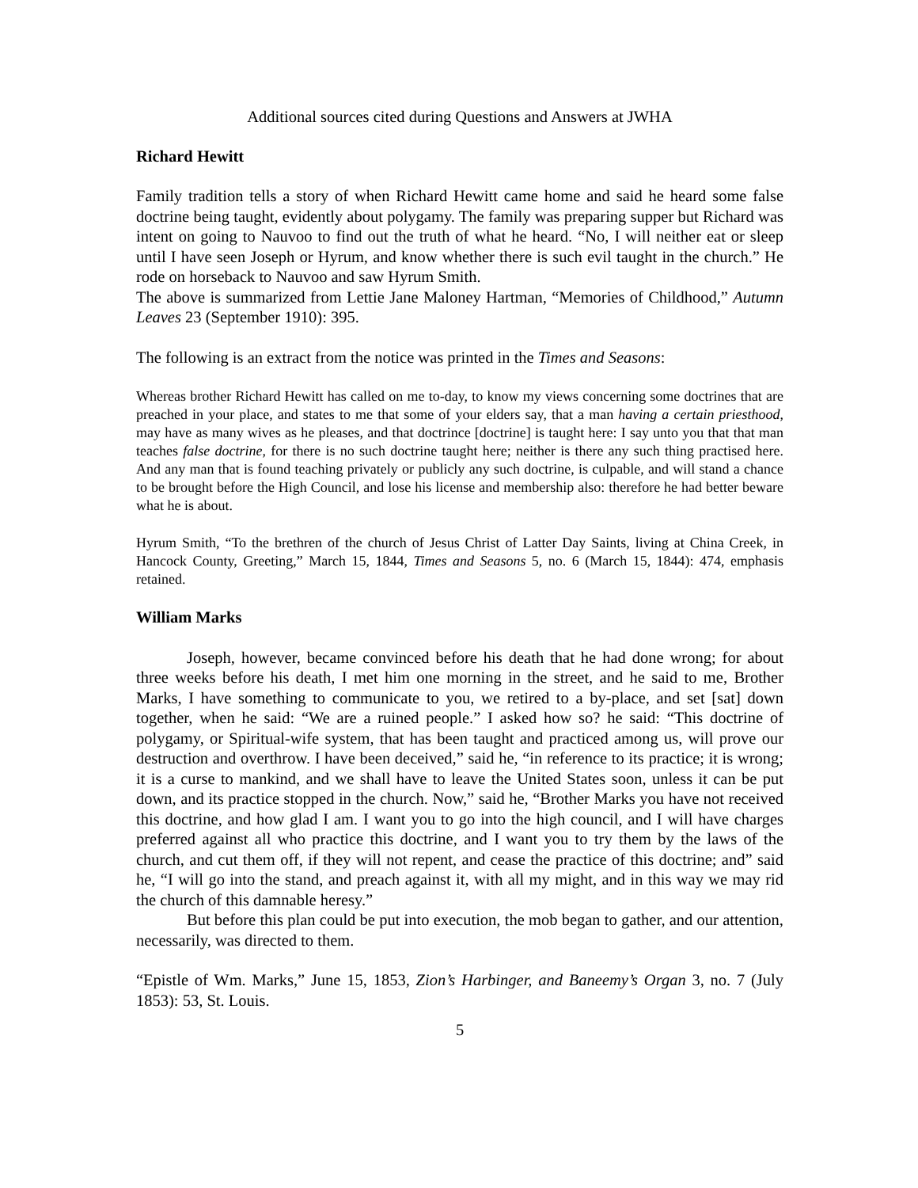Additional sources cited during Questions and Answers at JWHA
Richard Hewitt
Family tradition tells a story of when Richard Hewitt came home and said he heard some false doctrine being taught, evidently about polygamy. The family was preparing supper but Richard was intent on going to Nauvoo to find out the truth of what he heard. “No, I will neither eat or sleep until I have seen Joseph or Hyrum, and know whether there is such evil taught in the church.” He rode on horseback to Nauvoo and saw Hyrum Smith.
The above is summarized from Lettie Jane Maloney Hartman, “Memories of Childhood,” Autumn Leaves 23 (September 1910): 395.
The following is an extract from the notice was printed in the Times and Seasons:
Whereas brother Richard Hewitt has called on me to-day, to know my views concerning some doctrines that are preached in your place, and states to me that some of your elders say, that a man having a certain priesthood, may have as many wives as he pleases, and that doctrince [doctrine] is taught here: I say unto you that that man teaches false doctrine, for there is no such doctrine taught here; neither is there any such thing practised here. And any man that is found teaching privately or publicly any such doctrine, is culpable, and will stand a chance to be brought before the High Council, and lose his license and membership also: therefore he had better beware what he is about.
Hyrum Smith, “To the brethren of the church of Jesus Christ of Latter Day Saints, living at China Creek, in Hancock County, Greeting,” March 15, 1844, Times and Seasons 5, no. 6 (March 15, 1844): 474, emphasis retained.
William Marks
Joseph, however, became convinced before his death that he had done wrong; for about three weeks before his death, I met him one morning in the street, and he said to me, Brother Marks, I have something to communicate to you, we retired to a by-place, and set [sat] down together, when he said: “We are a ruined people.” I asked how so? he said: “This doctrine of polygamy, or Spiritual-wife system, that has been taught and practiced among us, will prove our destruction and overthrow. I have been deceived,” said he, “in reference to its practice; it is wrong; it is a curse to mankind, and we shall have to leave the United States soon, unless it can be put down, and its practice stopped in the church. Now,” said he, “Brother Marks you have not received this doctrine, and how glad I am. I want you to go into the high council, and I will have charges preferred against all who practice this doctrine, and I want you to try them by the laws of the church, and cut them off, if they will not repent, and cease the practice of this doctrine; and” said he, “I will go into the stand, and preach against it, with all my might, and in this way we may rid the church of this damnable heresy.”
But before this plan could be put into execution, the mob began to gather, and our attention, necessarily, was directed to them.
“Epistle of Wm. Marks,” June 15, 1853, Zion’s Harbinger, and Baneemy’s Organ 3, no. 7 (July 1853): 53, St. Louis.
5